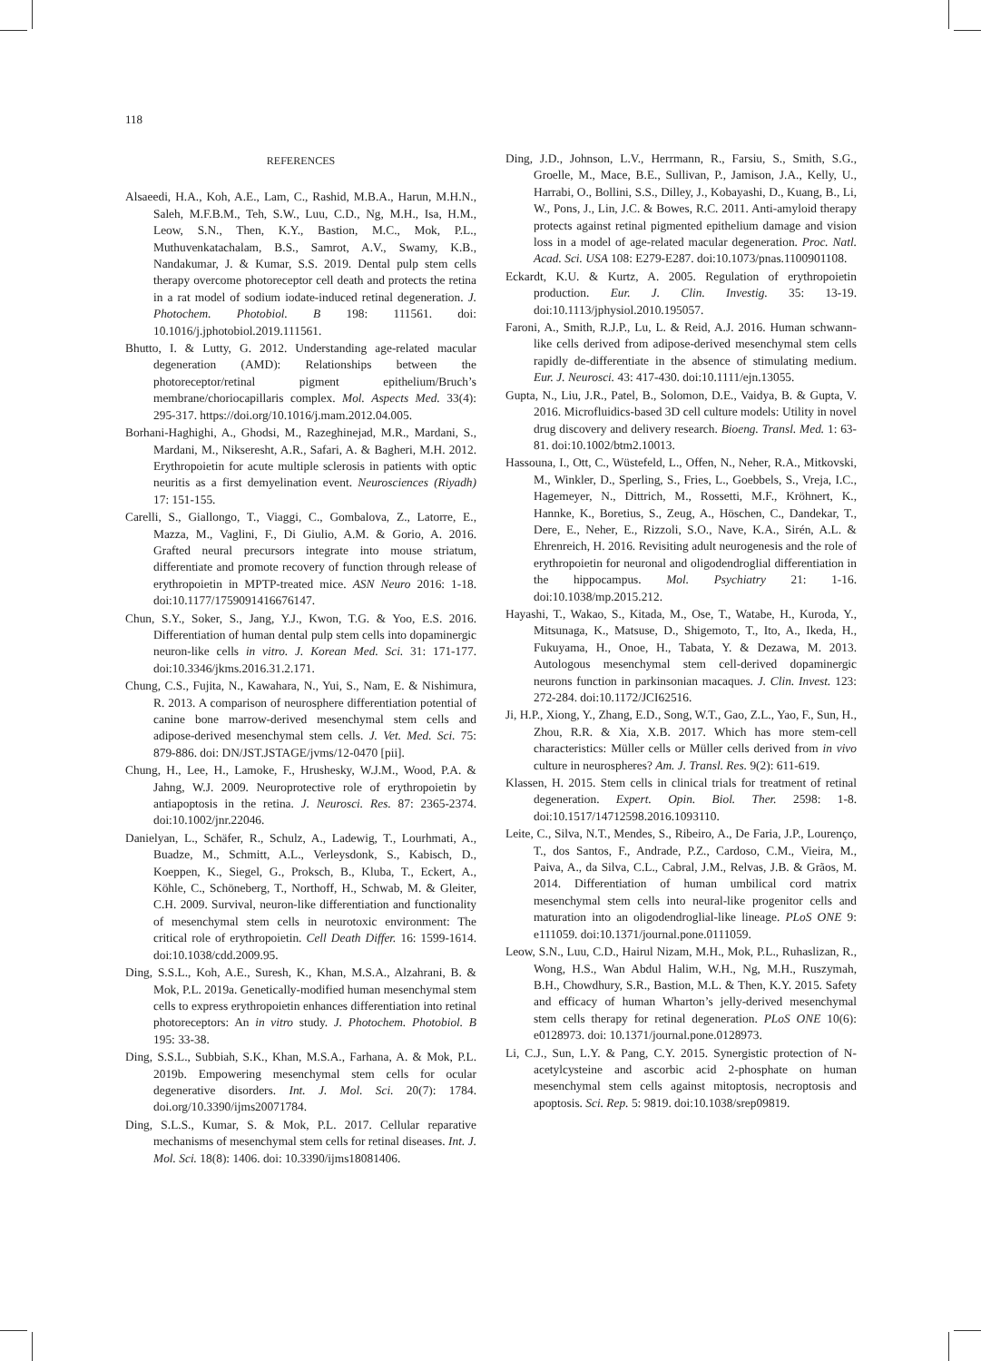118
REFERENCES
Alsaeedi, H.A., Koh, A.E., Lam, C., Rashid, M.B.A., Harun, M.H.N., Saleh, M.F.B.M., Teh, S.W., Luu, C.D., Ng, M.H., Isa, H.M., Leow, S.N., Then, K.Y., Bastion, M.C., Mok, P.L., Muthuvenkatachalam, B.S., Samrot, A.V., Swamy, K.B., Nandakumar, J. & Kumar, S.S. 2019. Dental pulp stem cells therapy overcome photoreceptor cell death and protects the retina in a rat model of sodium iodate-induced retinal degeneration. J. Photochem. Photobiol. B 198: 111561. doi: 10.1016/j.jphotobiol.2019.111561.
Bhutto, I. & Lutty, G. 2012. Understanding age-related macular degeneration (AMD): Relationships between the photoreceptor/retinal pigment epithelium/Bruch’s membrane/choriocapillaris complex. Mol. Aspects Med. 33(4): 295-317. https://doi.org/10.1016/j.mam.2012.04.005.
Borhani-Haghighi, A., Ghodsi, M., Razeghinejad, M.R., Mardani, S., Mardani, M., Nikseresht, A.R., Safari, A. & Bagheri, M.H. 2012. Erythropoietin for acute multiple sclerosis in patients with optic neuritis as a first demyelination event. Neurosciences (Riyadh) 17: 151-155.
Carelli, S., Giallongo, T., Viaggi, C., Gombalova, Z., Latorre, E., Mazza, M., Vaglini, F., Di Giulio, A.M. & Gorio, A. 2016. Grafted neural precursors integrate into mouse striatum, differentiate and promote recovery of function through release of erythropoietin in MPTP-treated mice. ASN Neuro 2016: 1-18. doi:10.1177/1759091416676147.
Chun, S.Y., Soker, S., Jang, Y.J., Kwon, T.G. & Yoo, E.S. 2016. Differentiation of human dental pulp stem cells into dopaminergic neuron-like cells in vitro. J. Korean Med. Sci. 31: 171-177. doi:10.3346/jkms.2016.31.2.171.
Chung, C.S., Fujita, N., Kawahara, N., Yui, S., Nam, E. & Nishimura, R. 2013. A comparison of neurosphere differentiation potential of canine bone marrow-derived mesenchymal stem cells and adipose-derived mesenchymal stem cells. J. Vet. Med. Sci. 75: 879-886. doi: DN/JST.JSTAGE/jvms/12-0470 [pii].
Chung, H., Lee, H., Lamoke, F., Hrushesky, W.J.M., Wood, P.A. & Jahng, W.J. 2009. Neuroprotective role of erythropoietin by antiapoptosis in the retina. J. Neurosci. Res. 87: 2365-2374. doi:10.1002/jnr.22046.
Danielyan, L., Schäfer, R., Schulz, A., Ladewig, T., Lourhmati, A., Buadze, M., Schmitt, A.L., Verleysdonk, S., Kabisch, D., Koeppen, K., Siegel, G., Proksch, B., Kluba, T., Eckert, A., Köhle, C., Schöneberg, T., Northoff, H., Schwab, M. & Gleiter, C.H. 2009. Survival, neuron-like differentiation and functionality of mesenchymal stem cells in neurotoxic environment: The critical role of erythropoietin. Cell Death Differ. 16: 1599-1614. doi:10.1038/cdd.2009.95.
Ding, S.S.L., Koh, A.E., Suresh, K., Khan, M.S.A., Alzahrani, B. & Mok, P.L. 2019a. Genetically-modified human mesenchymal stem cells to express erythropoietin enhances differentiation into retinal photoreceptors: An in vitro study. J. Photochem. Photobiol. B 195: 33-38.
Ding, S.S.L., Subbiah, S.K., Khan, M.S.A., Farhana, A. & Mok, P.L. 2019b. Empowering mesenchymal stem cells for ocular degenerative disorders. Int. J. Mol. Sci. 20(7): 1784. doi.org/10.3390/ijms20071784.
Ding, S.L.S., Kumar, S. & Mok, P.L. 2017. Cellular reparative mechanisms of mesenchymal stem cells for retinal diseases. Int. J. Mol. Sci. 18(8): 1406. doi: 10.3390/ijms18081406.
Ding, J.D., Johnson, L.V., Herrmann, R., Farsiu, S., Smith, S.G., Groelle, M., Mace, B.E., Sullivan, P., Jamison, J.A., Kelly, U., Harrabi, O., Bollini, S.S., Dilley, J., Kobayashi, D., Kuang, B., Li, W., Pons, J., Lin, J.C. & Bowes, R.C. 2011. Anti-amyloid therapy protects against retinal pigmented epithelium damage and vision loss in a model of age-related macular degeneration. Proc. Natl. Acad. Sci. USA 108: E279-E287. doi:10.1073/pnas.1100901108.
Eckardt, K.U. & Kurtz, A. 2005. Regulation of erythropoietin production. Eur. J. Clin. Investig. 35: 13-19. doi:10.1113/jphysiol.2010.195057.
Faroni, A., Smith, R.J.P., Lu, L. & Reid, A.J. 2016. Human schwann-like cells derived from adipose-derived mesenchymal stem cells rapidly de-differentiate in the absence of stimulating medium. Eur. J. Neurosci. 43: 417-430. doi:10.1111/ejn.13055.
Gupta, N., Liu, J.R., Patel, B., Solomon, D.E., Vaidya, B. & Gupta, V. 2016. Microfluidics-based 3D cell culture models: Utility in novel drug discovery and delivery research. Bioeng. Transl. Med. 1: 63-81. doi:10.1002/btm2.10013.
Hassouna, I., Ott, C., Wüstefeld, L., Offen, N., Neher, R.A., Mitkovski, M., Winkler, D., Sperling, S., Fries, L., Goebbels, S., Vreja, I.C., Hagemeyer, N., Dittrich, M., Rossetti, M.F., Kröhnert, K., Hannke, K., Boretius, S., Zeug, A., Höschen, C., Dandekar, T., Dere, E., Neher, E., Rizzoli, S.O., Nave, K.A., Sirén, A.L. & Ehrenreich, H. 2016. Revisiting adult neurogenesis and the role of erythropoietin for neuronal and oligodendroglial differentiation in the hippocampus. Mol. Psychiatry 21: 1-16. doi:10.1038/mp.2015.212.
Hayashi, T., Wakao, S., Kitada, M., Ose, T., Watabe, H., Kuroda, Y., Mitsunaga, K., Matsuse, D., Shigemoto, T., Ito, A., Ikeda, H., Fukuyama, H., Onoe, H., Tabata, Y. & Dezawa, M. 2013. Autologous mesenchymal stem cell-derived dopaminergic neurons function in parkinsonian macaques. J. Clin. Invest. 123: 272-284. doi:10.1172/JCI62516.
Ji, H.P., Xiong, Y., Zhang, E.D., Song, W.T., Gao, Z.L., Yao, F., Sun, H., Zhou, R.R. & Xia, X.B. 2017. Which has more stem-cell characteristics: Müller cells or Müller cells derived from in vivo culture in neurospheres? Am. J. Transl. Res. 9(2): 611-619.
Klassen, H. 2015. Stem cells in clinical trials for treatment of retinal degeneration. Expert. Opin. Biol. Ther. 2598: 1-8. doi:10.1517/14712598.2016.1093110.
Leite, C., Silva, N.T., Mendes, S., Ribeiro, A., De Faria, J.P., Lourenço, T., dos Santos, F., Andrade, P.Z., Cardoso, C.M., Vieira, M., Paiva, A., da Silva, C.L., Cabral, J.M., Relvas, J.B. & Grãos, M. 2014. Differentiation of human umbilical cord matrix mesenchymal stem cells into neural-like progenitor cells and maturation into an oligodendroglial-like lineage. PLoS ONE 9: e111059. doi:10.1371/journal.pone.0111059.
Leow, S.N., Luu, C.D., Hairul Nizam, M.H., Mok, P.L., Ruhaslizan, R., Wong, H.S., Wan Abdul Halim, W.H., Ng, M.H., Ruszymah, B.H., Chowdhury, S.R., Bastion, M.L. & Then, K.Y. 2015. Safety and efficacy of human Wharton’s jelly-derived mesenchymal stem cells therapy for retinal degeneration. PLoS ONE 10(6): e0128973. doi: 10.1371/journal.pone.0128973.
Li, C.J., Sun, L.Y. & Pang, C.Y. 2015. Synergistic protection of N-acetylcysteine and ascorbic acid 2-phosphate on human mesenchymal stem cells against mitoptosis, necroptosis and apoptosis. Sci. Rep. 5: 9819. doi:10.1038/srep09819.